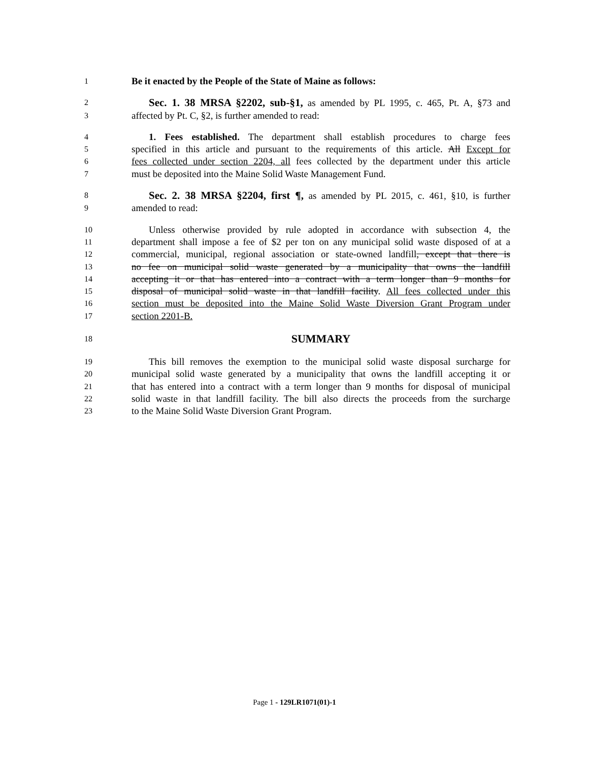1 Be it enacted by the People of the State of Maine as follows:
2 Sec. 1. 38 MRSA §2202, sub-§1, as amended by PL 1995, c. 465, Pt. A, §73 and
3 affected by Pt. C, §2, is further amended to read:
4 1. Fees established. The department shall establish procedures to charge fees
5 specified in this article and pursuant to the requirements of this article. All Except for
6 fees collected under section 2204, all fees collected by the department under this article
7 must be deposited into the Maine Solid Waste Management Fund.
8 Sec. 2. 38 MRSA §2204, first ¶, as amended by PL 2015, c. 461, §10, is further
9 amended to read:
10 Unless otherwise provided by rule adopted in accordance with subsection 4, the
11 department shall impose a fee of $2 per ton on any municipal solid waste disposed of at a
12 commercial, municipal, regional association or state-owned landfill, except that there is
13 no fee on municipal solid waste generated by a municipality that owns the landfill
14 accepting it or that has entered into a contract with a term longer than 9 months for
15 disposal of municipal solid waste in that landfill facility. All fees collected under this
16 section must be deposited into the Maine Solid Waste Diversion Grant Program under
17 section 2201-B.
18 SUMMARY
19 This bill removes the exemption to the municipal solid waste disposal surcharge for
20 municipal solid waste generated by a municipality that owns the landfill accepting it or
21 that has entered into a contract with a term longer than 9 months for disposal of municipal
22 solid waste in that landfill facility. The bill also directs the proceeds from the surcharge
23 to the Maine Solid Waste Diversion Grant Program.
Page 1 - 129LR1071(01)-1